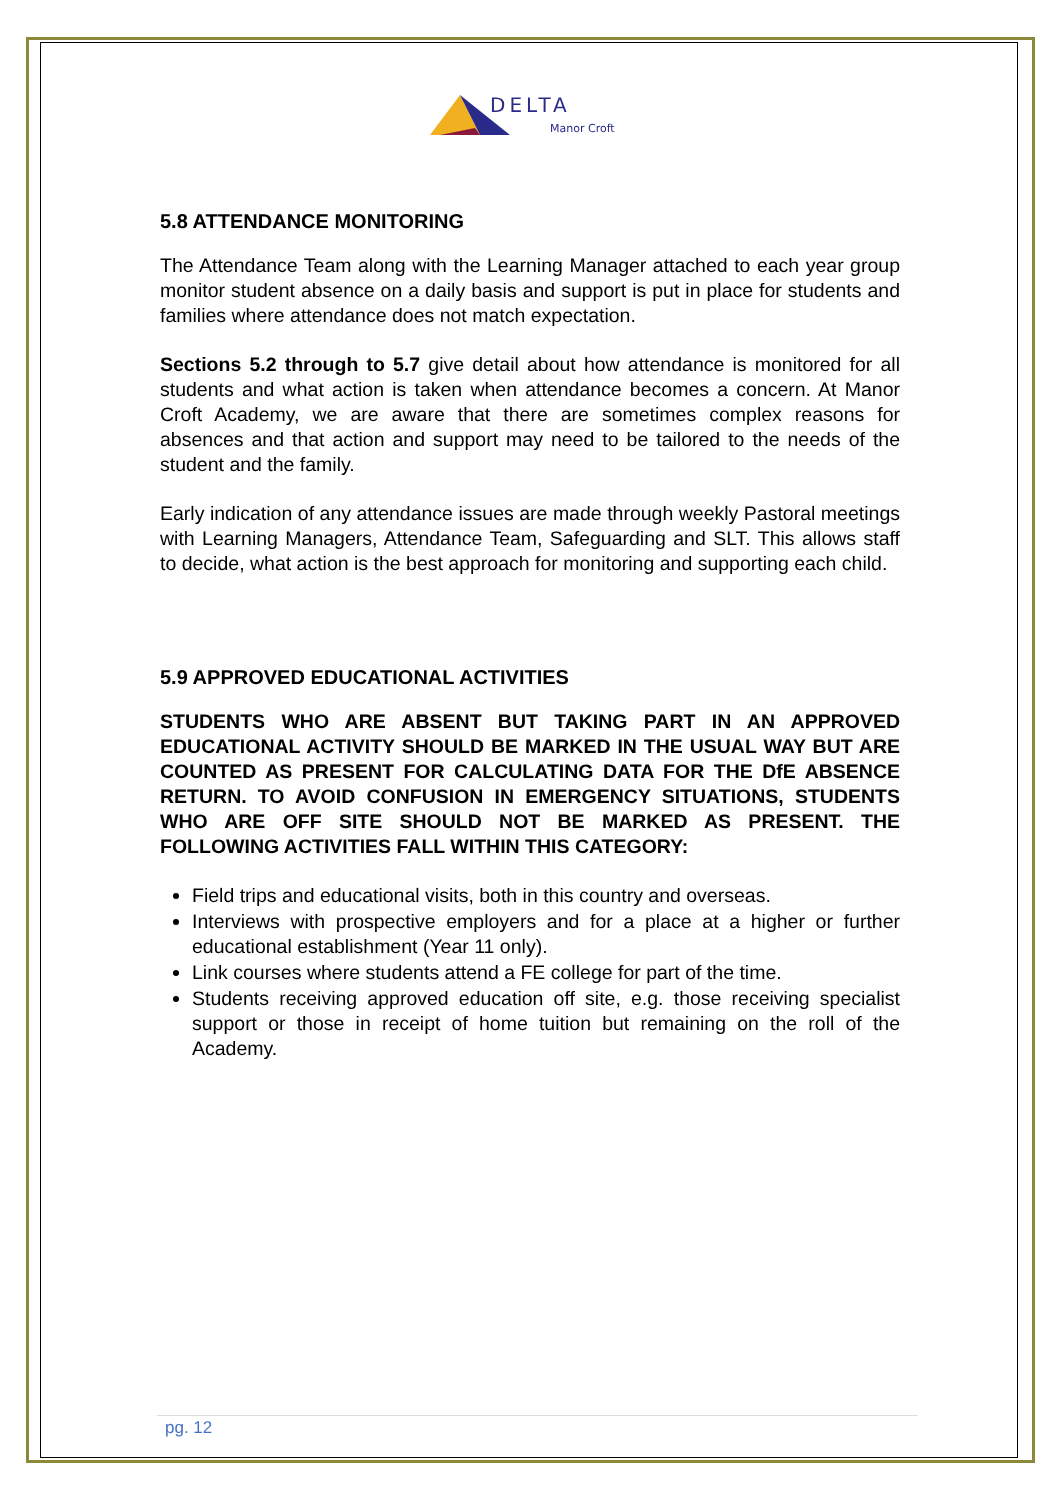DELTA
Manor Croft
5.8 ATTENDANCE MONITORING
The Attendance Team along with the Learning Manager attached to each year group monitor student absence on a daily basis and support is put in place for students and families where attendance does not match expectation.
Sections 5.2 through to 5.7 give detail about how attendance is monitored for all students and what action is taken when attendance becomes a concern. At Manor Croft Academy, we are aware that there are sometimes complex reasons for absences and that action and support may need to be tailored to the needs of the student and the family.
Early indication of any attendance issues are made through weekly Pastoral meetings with Learning Managers, Attendance Team, Safeguarding and SLT. This allows staff to decide, what action is the best approach for monitoring and supporting each child.
5.9 APPROVED EDUCATIONAL ACTIVITIES
STUDENTS WHO ARE ABSENT BUT TAKING PART IN AN APPROVED EDUCATIONAL ACTIVITY SHOULD BE MARKED IN THE USUAL WAY BUT ARE COUNTED AS PRESENT FOR CALCULATING DATA FOR THE DfE ABSENCE RETURN. TO AVOID CONFUSION IN EMERGENCY SITUATIONS, STUDENTS WHO ARE OFF SITE SHOULD NOT BE MARKED AS PRESENT. THE FOLLOWING ACTIVITIES FALL WITHIN THIS CATEGORY:
Field trips and educational visits, both in this country and overseas.
Interviews with prospective employers and for a place at a higher or further educational establishment (Year 11 only).
Link courses where students attend a FE college for part of the time.
Students receiving approved education off site, e.g. those receiving specialist support or those in receipt of home tuition but remaining on the roll of the Academy.
pg. 12